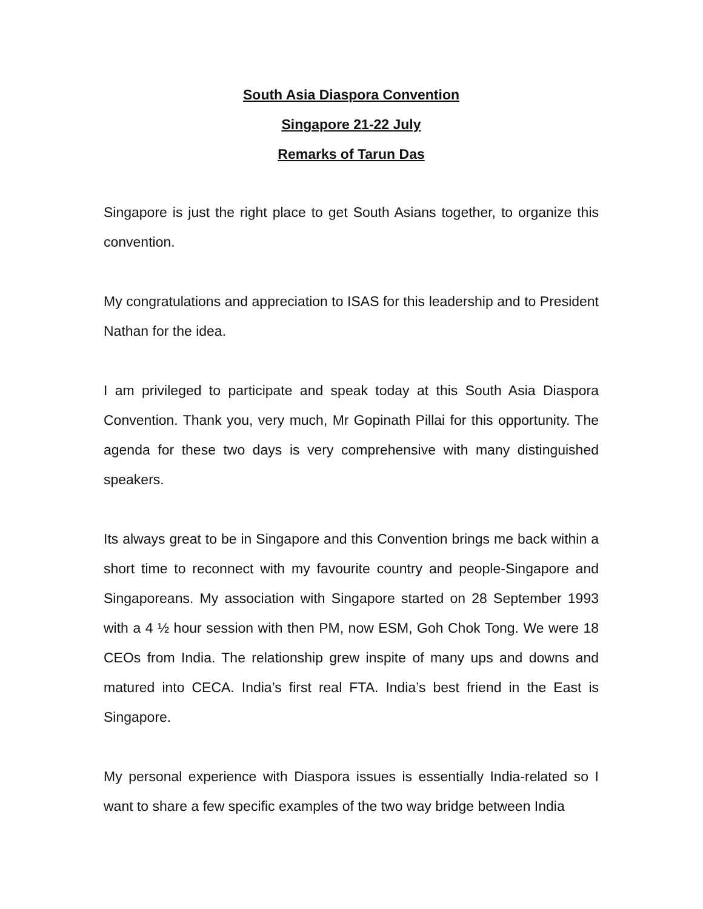South Asia Diaspora Convention
Singapore 21-22 July
Remarks of Tarun Das
Singapore is just the right place to get South Asians together, to organize this convention.
My congratulations and appreciation to ISAS for this leadership and to President Nathan for the idea.
I am privileged to participate and speak today at this South Asia Diaspora Convention. Thank you, very much, Mr Gopinath Pillai for this opportunity. The agenda for these two days is very comprehensive with many distinguished speakers.
Its always great to be in Singapore and this Convention brings me back within a short time to reconnect with my favourite country and people-Singapore and Singaporeans. My association with Singapore started on 28 September 1993 with a 4 ½ hour session with then PM, now ESM, Goh Chok Tong. We were 18 CEOs from India. The relationship grew inspite of many ups and downs and matured into CECA. India’s first real FTA. India’s best friend in the East is Singapore.
My personal experience with Diaspora issues is essentially India-related so I want to share a few specific examples of the two way bridge between India